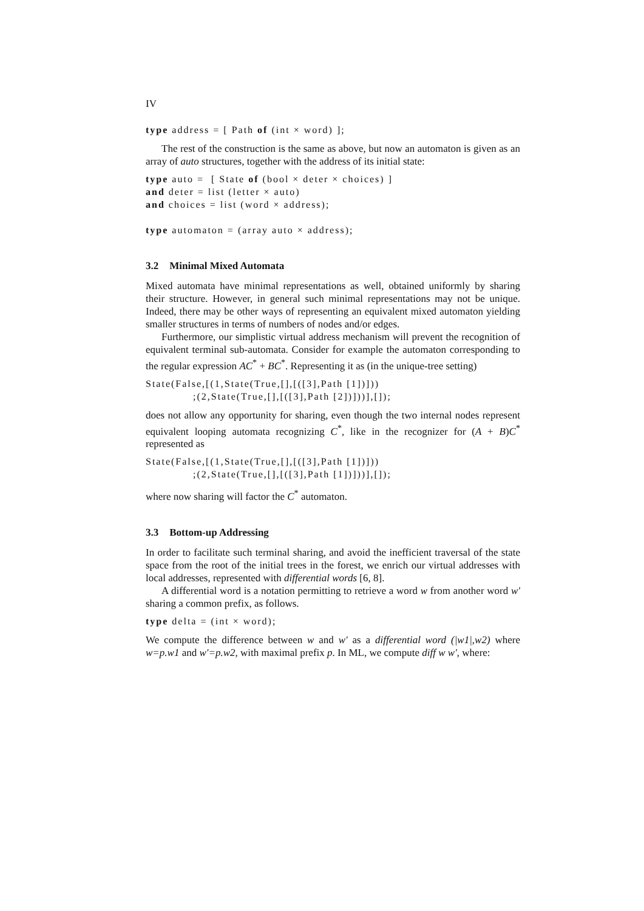IV
type address = [ Path of (int × word) ];
The rest of the construction is the same as above, but now an automaton is given as an array of auto structures, together with the address of its initial state:
type auto =  [ State of (bool × deter × choices) ]
and deter = list (letter × auto)
and choices = list (word × address);

type automaton = (array auto × address);
3.2 Minimal Mixed Automata
Mixed automata have minimal representations as well, obtained uniformly by sharing their structure. However, in general such minimal representations may not be unique. Indeed, there may be other ways of representing an equivalent mixed automaton yielding smaller structures in terms of numbers of nodes and/or edges.
Furthermore, our simplistic virtual address mechanism will prevent the recognition of equivalent terminal sub-automata. Consider for example the automaton corresponding to the regular expression AC<sup>*</sup> + BC<sup>*</sup>. Representing it as (in the unique-tree setting)
State(False,[(1,State(True,[],[([3],Path [1])]))
             ;(2,State(True,[],[([3],Path [2])]))],[]);
does not allow any opportunity for sharing, even though the two internal nodes represent equivalent looping automata recognizing C<sup>*</sup>, like in the recognizer for (A + B)C<sup>*</sup> represented as
State(False,[(1,State(True,[],[([3],Path [1])]))
             ;(2,State(True,[],[([3],Path [1])]))],[]);
where now sharing will factor the C<sup>*</sup> automaton.
3.3 Bottom-up Addressing
In order to facilitate such terminal sharing, and avoid the inefficient traversal of the state space from the root of the initial trees in the forest, we enrich our virtual addresses with local addresses, represented with differential words [6, 8].
A differential word is a notation permitting to retrieve a word w from another word w' sharing a common prefix, as follows.
type delta = (int × word);
We compute the difference between w and w' as a differential word (|w1|,w2) where w=p.w1 and w'=p.w2, with maximal prefix p. In ML, we compute diff w w', where: